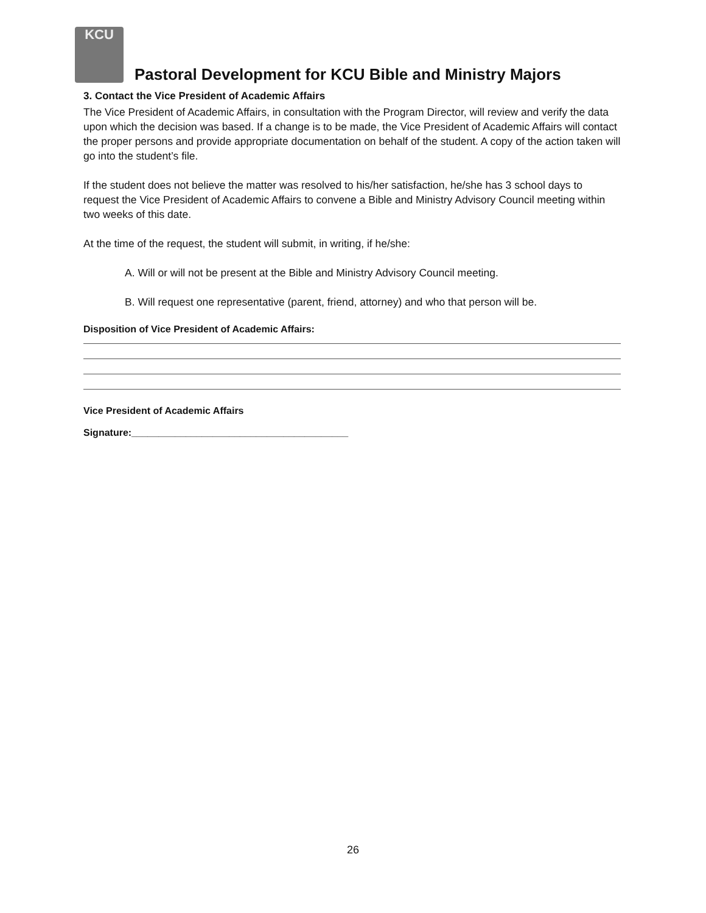KCU
Pastoral Development for KCU Bible and Ministry Majors
3. Contact the Vice President of Academic Affairs
The Vice President of Academic Affairs, in consultation with the Program Director, will review and verify the data upon which the decision was based. If a change is to be made, the Vice President of Academic Affairs will contact the proper persons and provide appropriate documentation on behalf of the student. A copy of the action taken will go into the student’s file.
If the student does not believe the matter was resolved to his/her satisfaction, he/she has 3 school days to request the Vice President of Academic Affairs to convene a Bible and Ministry Advisory Council meeting within two weeks of this date.
At the time of the request, the student will submit, in writing, if he/she:
A. Will or will not be present at the Bible and Ministry Advisory Council meeting.
B. Will request one representative (parent, friend, attorney) and who that person will be.
Disposition of Vice President of Academic Affairs:
Vice President of Academic Affairs
Signature:________________________________________
26